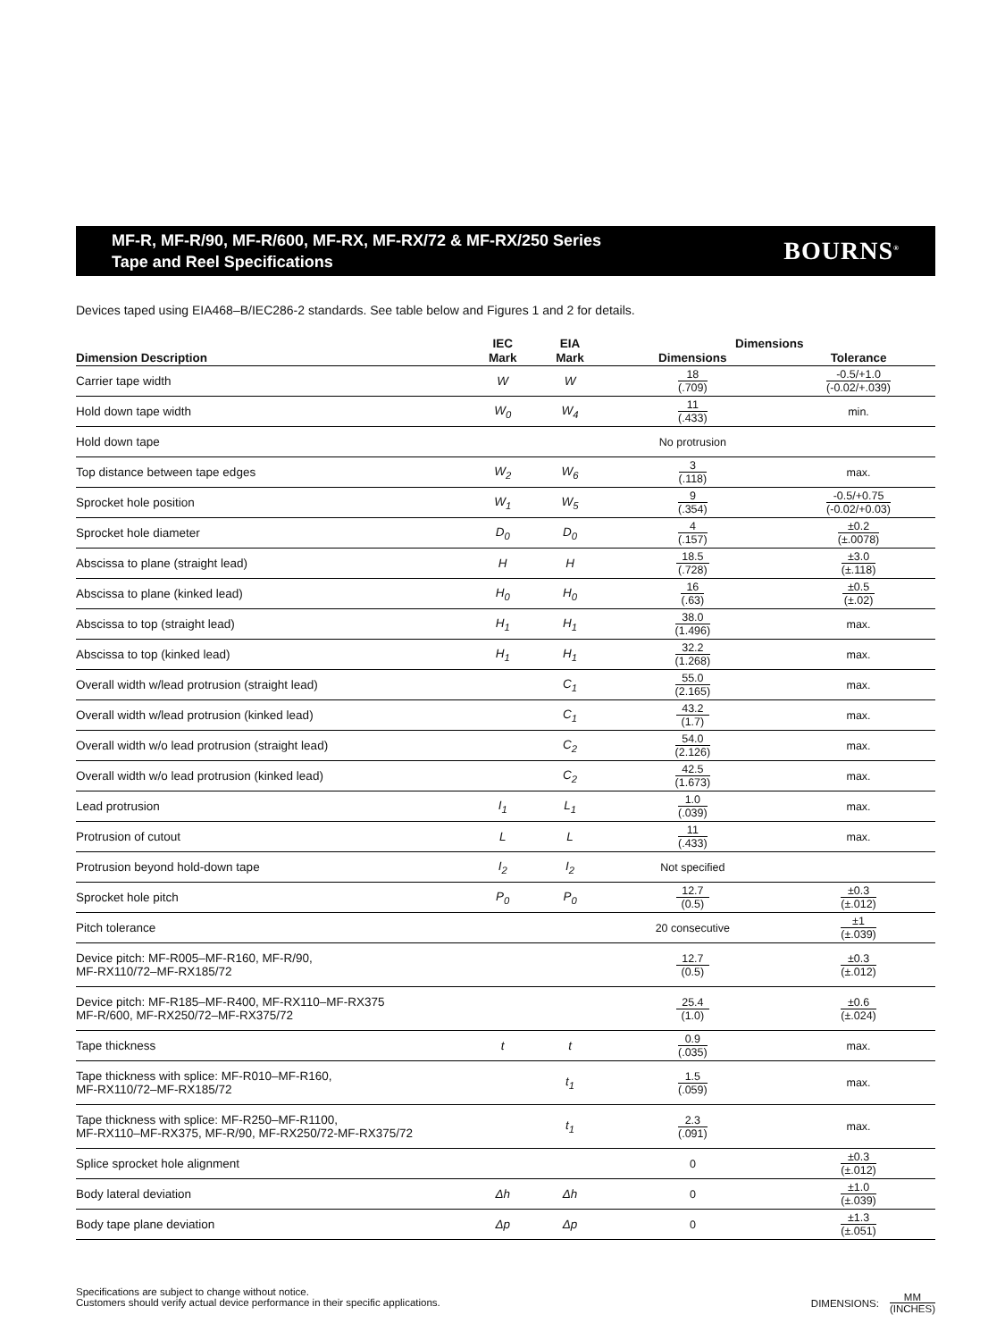MF-R, MF-R/90, MF-R/600, MF-RX, MF-RX/72 & MF-RX/250 Series
Tape and Reel Specifications
BOURNS<sup>®</sup>
Devices taped using EIA468–B/IEC286-2 standards. See table below and Figures 1 and 2 for details.
| | IEC | EIA | Dimensions | |
| --- | --- | --- | --- | --- |
| Dimension Description | Mark | Mark | Dimensions | Tolerance |
| Carrier tape width | W | W | 18 (.709) | -0.5/+1.0 (-0.02/+.039) |
| Hold down tape width | W<sub>0</sub> | W<sub>4</sub> | 11 (.433) | min. |
| Hold down tape | | | No protrusion | |
| Top distance between tape edges | W<sub>2</sub> | W<sub>6</sub> | 3 (.118) | max. |
| Sprocket hole position | W<sub>1</sub> | W<sub>5</sub> | 9 (.354) | -0.5/+0.75 (-0.02/+0.03) |
| Sprocket hole diameter | D<sub>0</sub> | D<sub>0</sub> | 4 (.157) | ±0.2 (±.0078) |
| Abscissa to plane (straight lead) | H | H | 18.5 (.728) | ±3.0 (±.118) |
| Abscissa to plane (kinked lead) | H<sub>0</sub> | H<sub>0</sub> | 16 (.63) | ±0.5 (±.02) |
| Abscissa to top (straight lead) | H<sub>1</sub> | H<sub>1</sub> | 38.0 (1.496) | max. |
| Abscissa to top (kinked lead) | H<sub>1</sub> | H<sub>1</sub> | 32.2 (1.268) | max. |
| Overall width w/lead protrusion (straight lead) | | C<sub>1</sub> | 55.0 (2.165) | max. |
| Overall width w/lead protrusion (kinked lead) | | C<sub>1</sub> | 43.2 (1.7) | max. |
| Overall width w/o lead protrusion (straight lead) | | C<sub>2</sub> | 54.0 (2.126) | max. |
| Overall width w/o lead protrusion (kinked lead) | | C<sub>2</sub> | 42.5 (1.673) | max. |
| Lead protrusion | I<sub>1</sub> | L<sub>1</sub> | 1.0 (.039) | max. |
| Protrusion of cutout | L | L | 11 (.433) | max. |
| Protrusion beyond hold-down tape | I<sub>2</sub> | I<sub>2</sub> | Not specified | |
| Sprocket hole pitch | P<sub>0</sub> | P<sub>0</sub> | 12.7 (0.5) | ±0.3 (±.012) |
| Pitch tolerance | | | 20 consecutive | ±1 (±.039) |
| Device pitch: MF-R005–MF-R160, MF-R/90, MF-RX110/72–MF-RX185/72 | | | 12.7 (0.5) | ±0.3 (±.012) |
| Device pitch: MF-R185–MF-R400, MF-RX110–MF-RX375 MF-R/600, MF-RX250/72–MF-RX375/72 | | | 25.4 (1.0) | ±0.6 (±.024) |
| Tape thickness | t | t | 0.9 (.035) | max. |
| Tape thickness with splice: MF-R010–MF-R160, MF-RX110/72–MF-RX185/72 | | t<sub>1</sub> | 1.5 (.059) | max. |
| Tape thickness with splice: MF-R250–MF-R1100, MF-RX110–MF-RX375, MF-R/90, MF-RX250/72-MF-RX375/72 | | t<sub>1</sub> | 2.3 (.091) | max. |
| Splice sprocket hole alignment | | | 0 | ±0.3 (±.012) |
| Body lateral deviation | Δh | Δh | 0 | ±1.0 (±.039) |
| Body tape plane deviation | Δp | Δp | 0 | ±1.3 (±.051) |
Specifications are subject to change without notice.
Customers should verify actual device performance in their specific applications.
DIMENSIONS:
MM (INCHES)